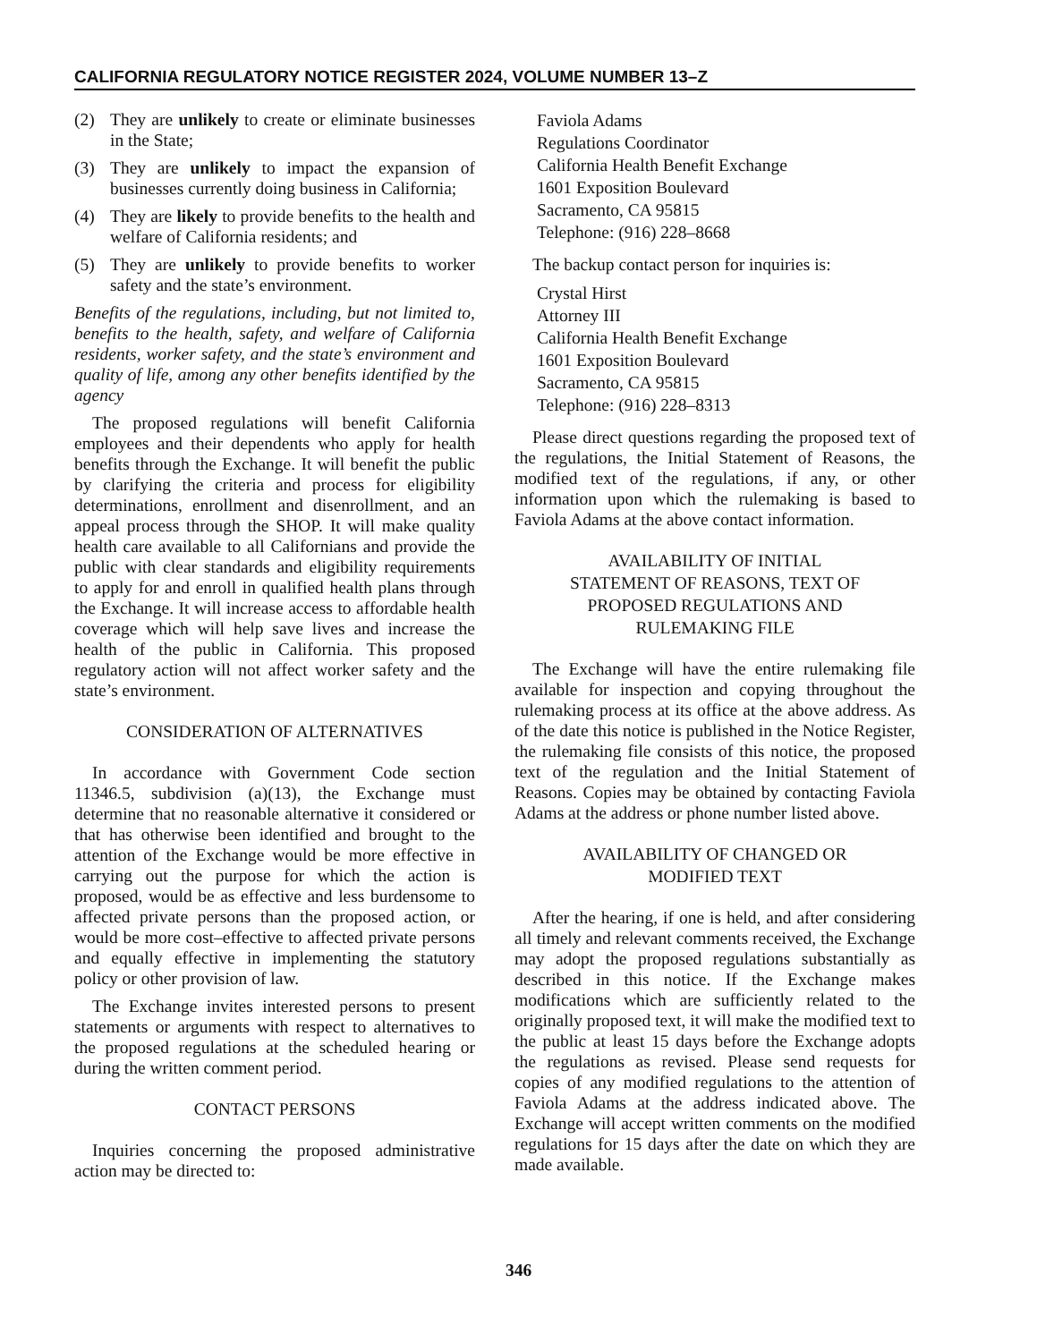CALIFORNIA REGULATORY NOTICE REGISTER 2024, VOLUME NUMBER 13–Z
(2) They are unlikely to create or eliminate businesses in the State;
(3) They are unlikely to impact the expansion of businesses currently doing business in California;
(4) They are likely to provide benefits to the health and welfare of California residents; and
(5) They are unlikely to provide benefits to worker safety and the state’s environment.
Benefits of the regulations, including, but not limited to, benefits to the health, safety, and welfare of California residents, worker safety, and the state’s environment and quality of life, among any other benefits identified by the agency
The proposed regulations will benefit California employees and their dependents who apply for health benefits through the Exchange. It will benefit the public by clarifying the criteria and process for eligibility determinations, enrollment and disenrollment, and an appeal process through the SHOP. It will make quality health care available to all Californians and provide the public with clear standards and eligibility requirements to apply for and enroll in qualified health plans through the Exchange. It will increase access to affordable health coverage which will help save lives and increase the health of the public in California. This proposed regulatory action will not affect worker safety and the state’s environment.
CONSIDERATION OF ALTERNATIVES
In accordance with Government Code section 11346.5, subdivision (a)(13), the Exchange must determine that no reasonable alternative it considered or that has otherwise been identified and brought to the attention of the Exchange would be more effective in carrying out the purpose for which the action is proposed, would be as effective and less burdensome to affected private persons than the proposed action, or would be more cost–effective to affected private persons and equally effective in implementing the statutory policy or other provision of law.
The Exchange invites interested persons to present statements or arguments with respect to alternatives to the proposed regulations at the scheduled hearing or during the written comment period.
CONTACT PERSONS
Inquiries concerning the proposed administrative action may be directed to:
Faviola Adams
Regulations Coordinator
California Health Benefit Exchange
1601 Exposition Boulevard
Sacramento, CA 95815
Telephone: (916) 228–8668
The backup contact person for inquiries is:
Crystal Hirst
Attorney III
California Health Benefit Exchange
1601 Exposition Boulevard
Sacramento, CA 95815
Telephone: (916) 228–8313
Please direct questions regarding the proposed text of the regulations, the Initial Statement of Reasons, the modified text of the regulations, if any, or other information upon which the rulemaking is based to Faviola Adams at the above contact information.
AVAILABILITY OF INITIAL
STATEMENT OF REASONS, TEXT OF
PROPOSED REGULATIONS AND
RULEMAKING FILE
The Exchange will have the entire rulemaking file available for inspection and copying throughout the rulemaking process at its office at the above address. As of the date this notice is published in the Notice Register, the rulemaking file consists of this notice, the proposed text of the regulation and the Initial Statement of Reasons. Copies may be obtained by contacting Faviola Adams at the address or phone number listed above.
AVAILABILITY OF CHANGED OR
MODIFIED TEXT
After the hearing, if one is held, and after considering all timely and relevant comments received, the Exchange may adopt the proposed regulations substantially as described in this notice. If the Exchange makes modifications which are sufficiently related to the originally proposed text, it will make the modified text to the public at least 15 days before the Exchange adopts the regulations as revised. Please send requests for copies of any modified regulations to the attention of Faviola Adams at the address indicated above. The Exchange will accept written comments on the modified regulations for 15 days after the date on which they are made available.
346